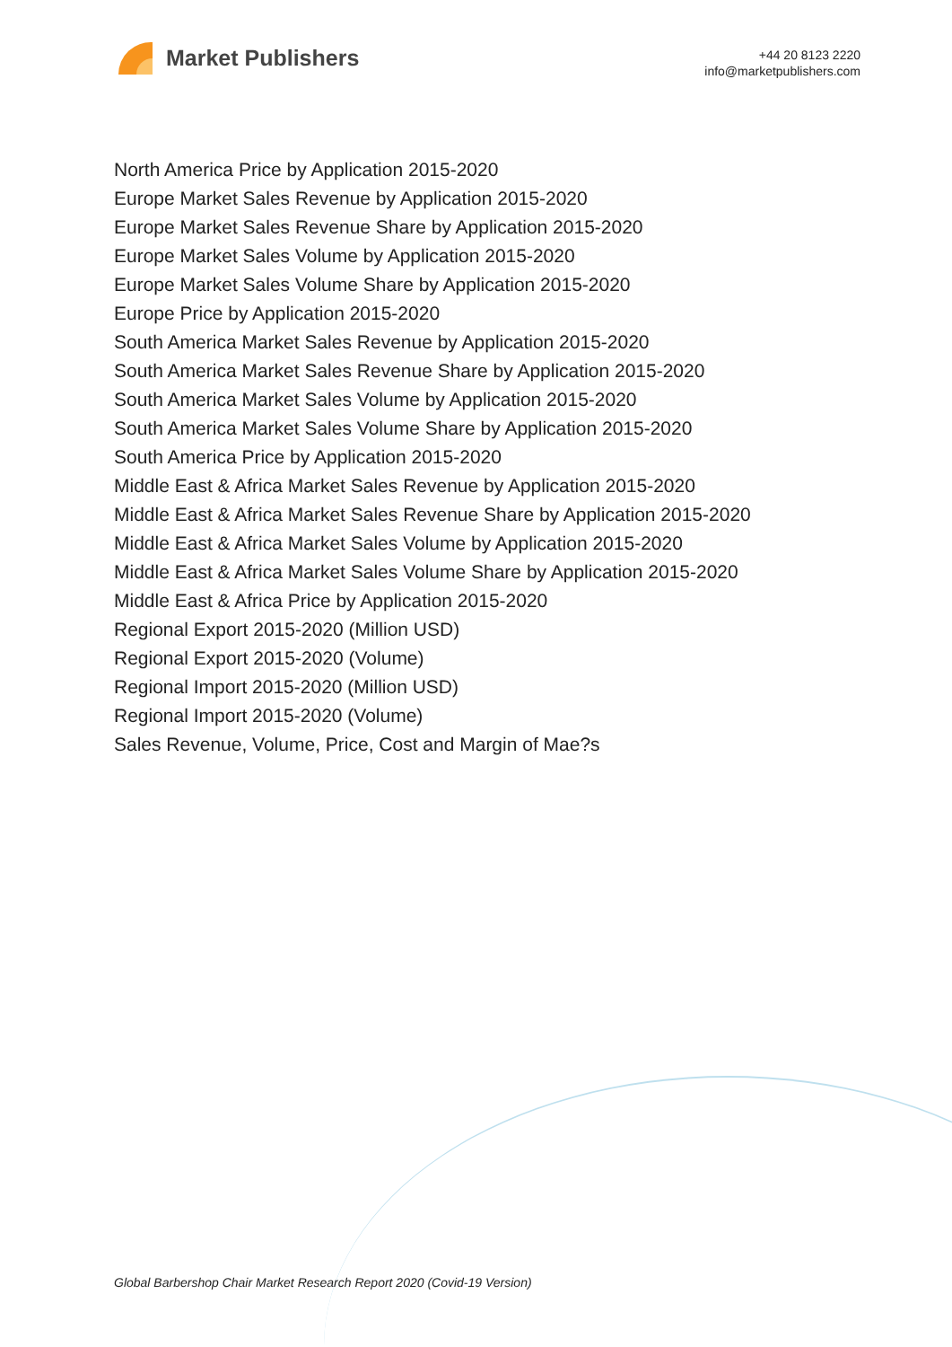Market Publishers
+44 20 8123 2220
info@marketpublishers.com
North America Price by Application 2015-2020
Europe Market Sales Revenue by Application 2015-2020
Europe Market Sales Revenue Share by Application 2015-2020
Europe Market Sales Volume by Application 2015-2020
Europe Market Sales Volume Share by Application 2015-2020
Europe Price by Application 2015-2020
South America Market Sales Revenue by Application 2015-2020
South America Market Sales Revenue Share by Application 2015-2020
South America Market Sales Volume by Application 2015-2020
South America Market Sales Volume Share by Application 2015-2020
South America Price by Application 2015-2020
Middle East & Africa Market Sales Revenue by Application 2015-2020
Middle East & Africa Market Sales Revenue Share by Application 2015-2020
Middle East & Africa Market Sales Volume by Application 2015-2020
Middle East & Africa Market Sales Volume Share by Application 2015-2020
Middle East & Africa Price by Application 2015-2020
Regional Export 2015-2020 (Million USD)
Regional Export 2015-2020 (Volume)
Regional Import 2015-2020 (Million USD)
Regional Import 2015-2020 (Volume)
Sales Revenue, Volume, Price, Cost and Margin of Mae?s
Global Barbershop Chair Market Research Report 2020 (Covid-19 Version)